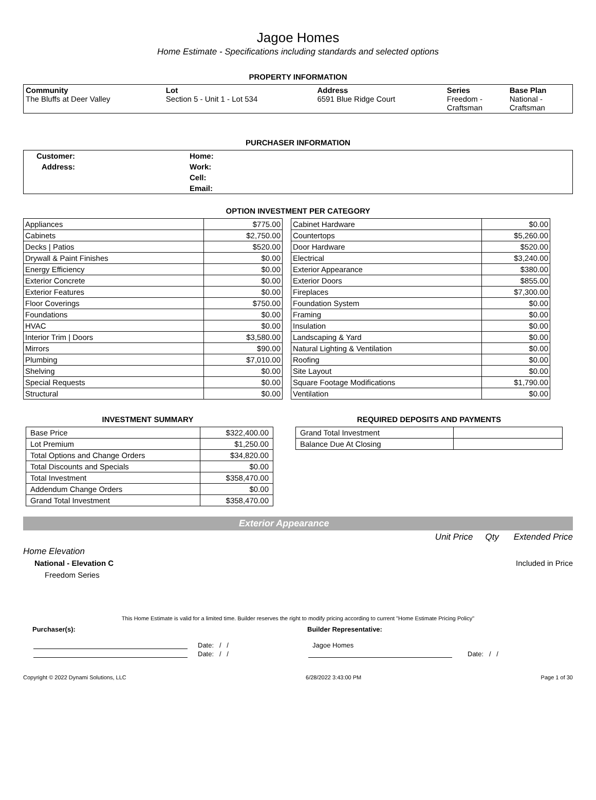Jagoe Homes
Home Estimate - Specifications including standards and selected options
PROPERTY INFORMATION
| Community The Bluffs at Deer Valley | Lot Section 5 - Unit 1 - Lot 534 | Address 6591 Blue Ridge Court | Series Freedom - Craftsman | Base Plan National - Craftsman |
PURCHASER INFORMATION
| Customer: | Home: |
| Address: | Work: |
| | Cell: |
| | Email: |
OPTION INVESTMENT PER CATEGORY
| Appliances | $775.00 |
| Cabinets | $2,750.00 |
| Decks / Patios | $520.00 |
| Drywall & Paint Finishes | $0.00 |
| Energy Efficiency | $0.00 |
| Exterior Concrete | $0.00 |
| Exterior Features | $0.00 |
| Floor Coverings | $750.00 |
| Foundations | $0.00 |
| HVAC | $0.00 |
| Interior Trim / Doors | $3,580.00 |
| Mirrors | $90.00 |
| Plumbing | $7,010.00 |
| Shelving | $0.00 |
| Special Requests | $0.00 |
| Structural | $0.00 |
| Cabinet Hardware | $0.00 |
| Countertops | $5,260.00 |
| Door Hardware | $520.00 |
| Electrical | $3,240.00 |
| Exterior Appearance | $380.00 |
| Exterior Doors | $855.00 |
| Fireplaces | $7,300.00 |
| Foundation System | $0.00 |
| Framing | $0.00 |
| Insulation | $0.00 |
| Landscaping & Yard | $0.00 |
| Natural Lighting & Ventilation | $0.00 |
| Roofing | $0.00 |
| Site Layout | $0.00 |
| Square Footage Modifications | $1,790.00 |
| Ventilation | $0.00 |
INVESTMENT SUMMARY
| Base Price | $322,400.00 |
| Lot Premium | $1,250.00 |
| Total Options and Change Orders | $34,820.00 |
| Total Discounts and Specials | $0.00 |
| Total Investment | $358,470.00 |
| Addendum Change Orders | $0.00 |
| Grand Total Investment | $358,470.00 |
REQUIRED DEPOSITS AND PAYMENTS
| Grand Total Investment | |
| Balance Due At Closing | |
Exterior Appearance
Unit Price Qty Extended Price
Home Elevation
National - Elevation C Included in Price
Freedom Series
This Home Estimate is valid for a limited time. Builder reserves the right to modify pricing according to current "Home Estimate Pricing Policy"
Purchaser(s): Builder Representative:
Date: / /
Date: / /
Jagoe Homes
Date: / /
Copyright © 2022 Dynami Solutions, LLC 6/28/2022 3:43:00 PM Page 1 of 30